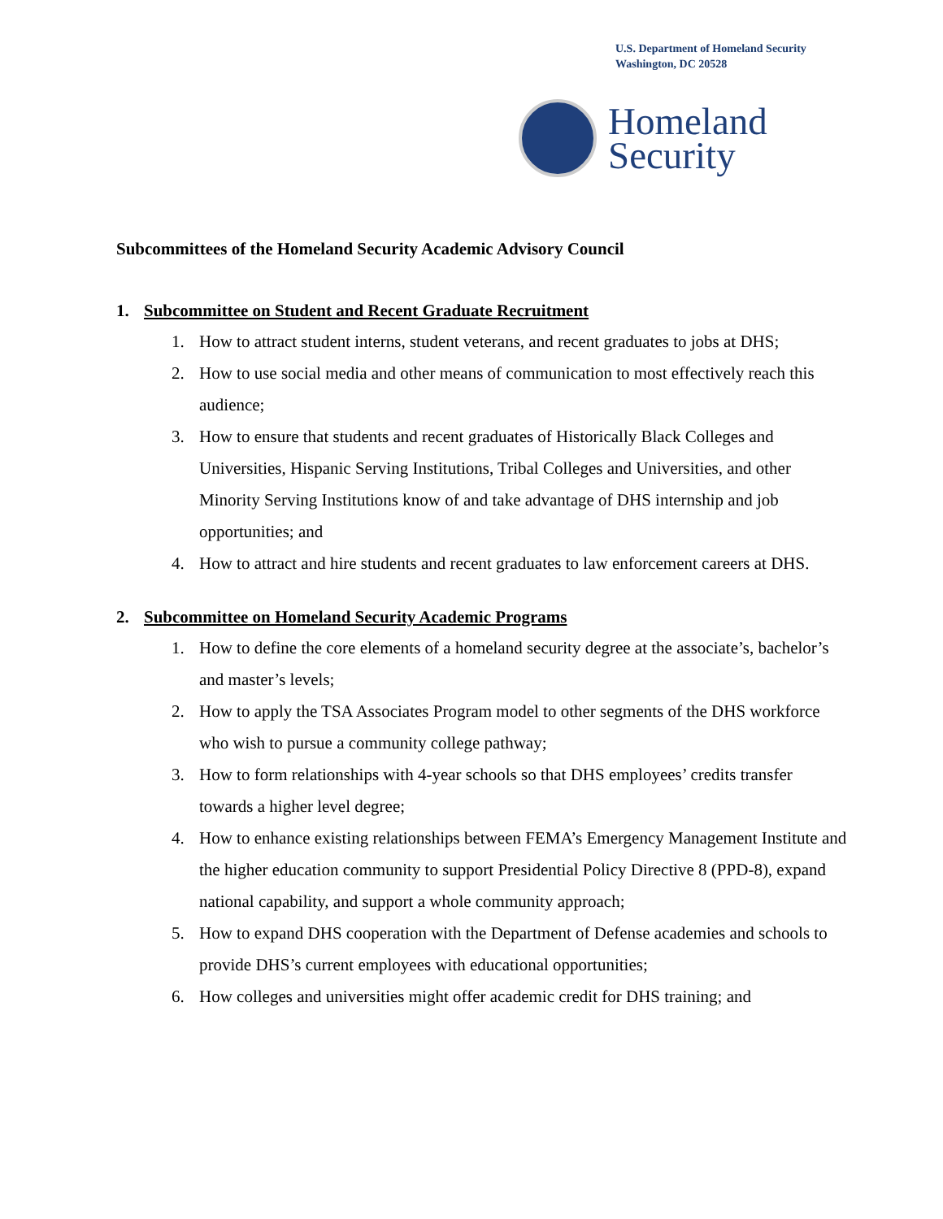U.S. Department of Homeland Security
Washington, DC 20528
Homeland
Security
Subcommittees of the Homeland Security Academic Advisory Council
1. Subcommittee on Student and Recent Graduate Recruitment
1. How to attract student interns, student veterans, and recent graduates to jobs at DHS;
2. How to use social media and other means of communication to most effectively reach this audience;
3. How to ensure that students and recent graduates of Historically Black Colleges and Universities, Hispanic Serving Institutions, Tribal Colleges and Universities, and other Minority Serving Institutions know of and take advantage of DHS internship and job opportunities; and
4. How to attract and hire students and recent graduates to law enforcement careers at DHS.
2. Subcommittee on Homeland Security Academic Programs
1. How to define the core elements of a homeland security degree at the associate’s, bachelor’s and master’s levels;
2. How to apply the TSA Associates Program model to other segments of the DHS workforce who wish to pursue a community college pathway;
3. How to form relationships with 4-year schools so that DHS employees’ credits transfer towards a higher level degree;
4. How to enhance existing relationships between FEMA’s Emergency Management Institute and the higher education community to support Presidential Policy Directive 8 (PPD-8), expand national capability, and support a whole community approach;
5. How to expand DHS cooperation with the Department of Defense academies and schools to provide DHS’s current employees with educational opportunities;
6. How colleges and universities might offer academic credit for DHS training; and